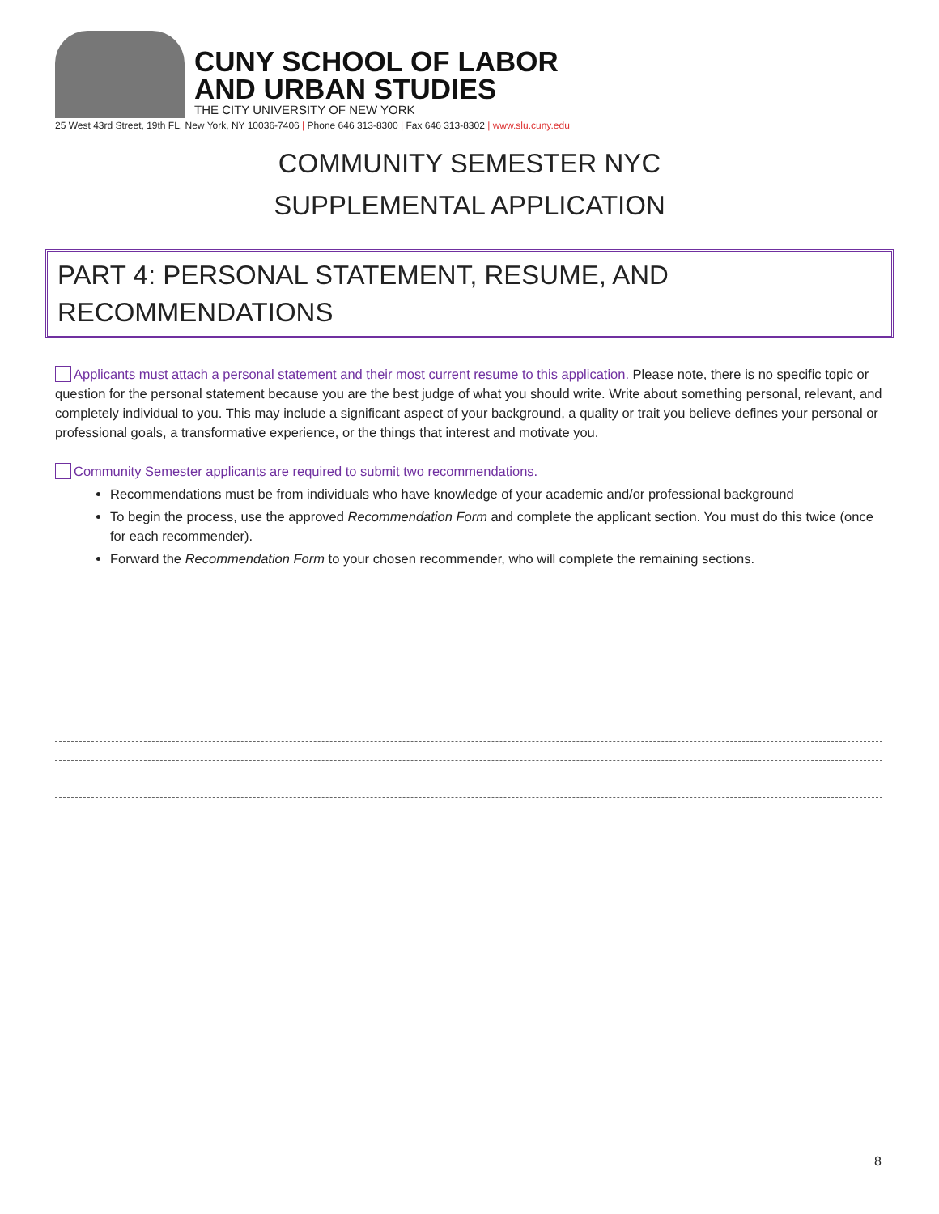CUNY SCHOOL OF LABOR
AND URBAN STUDIES
THE CITY UNIVERSITY OF NEW YORK
25 West 43rd Street, 19th FL, New York, NY 10036-7406 | Phone 646 313-8300 | Fax 646 313-8302 | www.slu.cuny.edu
COMMUNITY SEMESTER NYC
SUPPLEMENTAL APPLICATION
PART 4: PERSONAL STATEMENT, RESUME, AND RECOMMENDATIONS
Applicants must attach a personal statement and their most current resume to this application. Please note, there is no specific topic or question for the personal statement because you are the best judge of what you should write. Write about something personal, relevant, and completely individual to you. This may include a significant aspect of your background, a quality or trait you believe defines your personal or professional goals, a transformative experience, or the things that interest and motivate you.
Community Semester applicants are required to submit two recommendations.
Recommendations must be from individuals who have knowledge of your academic and/or professional background
To begin the process, use the approved Recommendation Form and complete the applicant section. You must do this twice (once for each recommender).
Forward the Recommendation Form to your chosen recommender, who will complete the remaining sections.
8